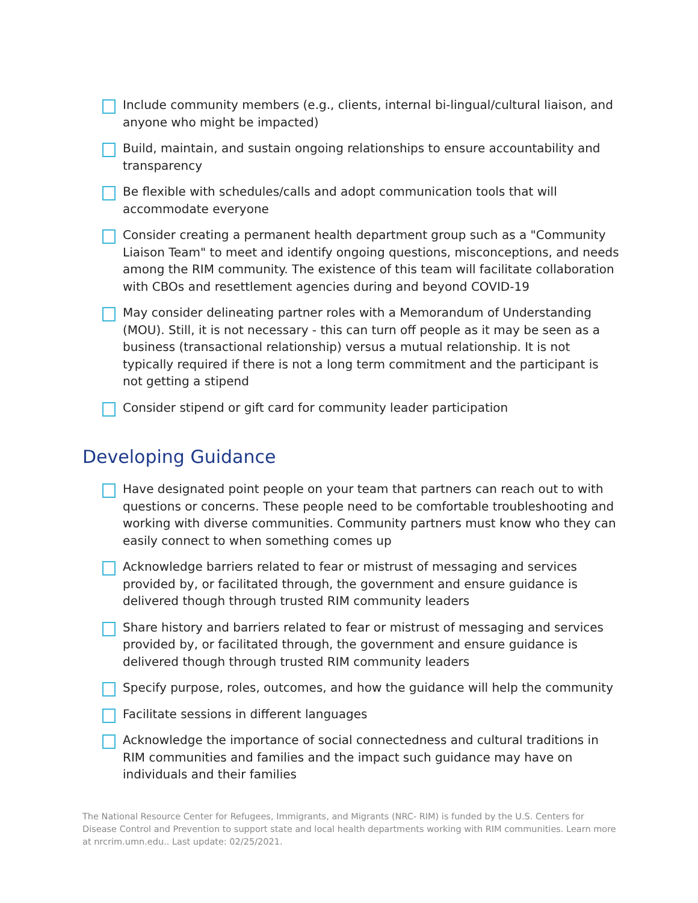Include community members (e.g., clients, internal bi-lingual/cultural liaison, and anyone who might be impacted)
Build, maintain, and sustain ongoing relationships to ensure accountability and transparency
Be flexible with schedules/calls and adopt communication tools that will accommodate everyone
Consider creating a permanent health department group such as a "Community Liaison Team" to meet and identify ongoing questions, misconceptions, and needs among the RIM community. The existence of this team will facilitate collaboration with CBOs and resettlement agencies during and beyond COVID-19
May consider delineating partner roles with a Memorandum of Understanding (MOU). Still, it is not necessary - this can turn off people as it may be seen as a business (transactional relationship) versus a mutual relationship. It is not typically required if there is not a long term commitment and the participant is not getting a stipend
Consider stipend or gift card for community leader participation
Developing Guidance
Have designated point people on your team that partners can reach out to with questions or concerns. These people need to be comfortable troubleshooting and working with diverse communities. Community partners must know who they can easily connect to when something comes up
Acknowledge barriers related to fear or mistrust of messaging and services provided by, or facilitated through, the government and ensure guidance is delivered though through trusted RIM community leaders
Share history and barriers related to fear or mistrust of messaging and services provided by, or facilitated through, the government and ensure guidance is delivered though through trusted RIM community leaders
Specify purpose, roles, outcomes, and how the guidance will help the community
Facilitate sessions in different languages
Acknowledge the importance of social connectedness and cultural traditions in RIM communities and families and the impact such guidance may have on individuals and their families
The National Resource Center for Refugees, Immigrants, and Migrants (NRC- RIM) is funded by the U.S. Centers for Disease Control and Prevention to support state and local health departments working with RIM communities. Learn more at nrcrim.umn.edu.. Last update: 02/25/2021.